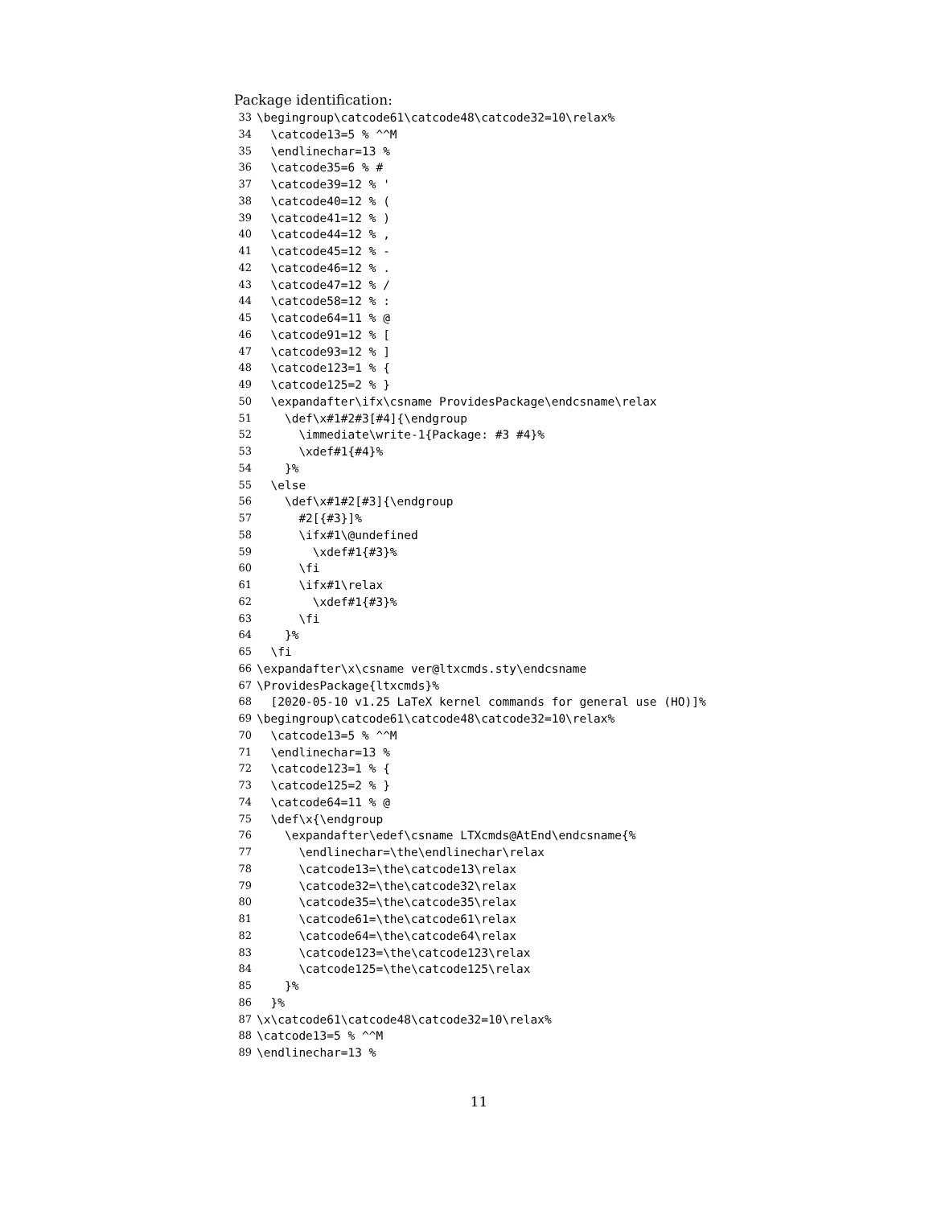Package identification:
33 \begingroup\catcode61\catcode48\catcode32=10\relax%
34 \catcode13=5 % ^^M
35 \endlinechar=13 %
36 \catcode35=6 % #
37 \catcode39=12 % '
38 \catcode40=12 % (
39 \catcode41=12 % )
40 \catcode44=12 % ,
41 \catcode45=12 % -
42 \catcode46=12 % .
43 \catcode47=12 % /
44 \catcode58=12 % :
45 \catcode64=11 % @
46 \catcode91=12 % [
47 \catcode93=12 % ]
48 \catcode123=1 % {
49 \catcode125=2 % }
50 \expandafter\ifx\csname ProvidesPackage\endcsname\relax
51 \def\x#1#2#3[#4]{\endgroup
52 \immediate\write-1{Package: #3 #4}%
53 \xdef#1{#4}%
54 }%
55 \else
56 \def\x#1#2[#3]{\endgroup
57 #2[{#3}]%
58 \ifx#1\@undefined
59 \xdef#1{#3}%
60 \fi
61 \ifx#1\relax
62 \xdef#1{#3}%
63 \fi
64 }%
65 \fi
66 \expandafter\x\csname ver@ltxcmds.sty\endcsname
67 \ProvidesPackage{ltxcmds}%
68 [2020-05-10 v1.25 LaTeX kernel commands for general use (HO)]%
69 \begingroup\catcode61\catcode48\catcode32=10\relax%
70 \catcode13=5 % ^^M
71 \endlinechar=13 %
72 \catcode123=1 % {
73 \catcode125=2 % }
74 \catcode64=11 % @
75 \def\x{\endgroup
76 \expandafter\edef\csname LTXcmds@AtEnd\endcsname{%
77 \endlinechar=\the\endlinechar\relax
78 \catcode13=\the\catcode13\relax
79 \catcode32=\the\catcode32\relax
80 \catcode35=\the\catcode35\relax
81 \catcode61=\the\catcode61\relax
82 \catcode64=\the\catcode64\relax
83 \catcode123=\the\catcode123\relax
84 \catcode125=\the\catcode125\relax
85 }%
86 }%
87 \x\catcode61\catcode48\catcode32=10\relax%
88 \catcode13=5 % ^^M
89 \endlinechar=13 %
11